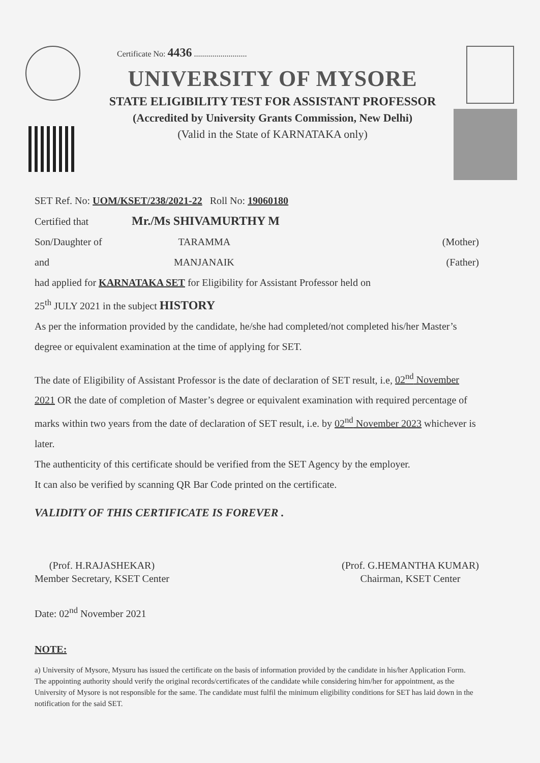Certificate No: 4436 ..........................
UNIVERSITY OF MYSORE
STATE ELIGIBILITY TEST FOR ASSISTANT PROFESSOR
(Accredited by University Grants Commission, New Delhi)
(Valid in the State of KARNATAKA only)
SET Ref. No: UOM/KSET/238/2021-22 Roll No: 19060180
Certified that Mr./Ms SHIVAMURTHY M
Son/Daughter of TARAMMA (Mother)
and MANJANAIK (Father)
had applied for KARNATAKA SET for Eligibility for Assistant Professor held on
25<sup>th</sup> JULY 2021 in the subject HISTORY
As per the information provided by the candidate, he/she had completed/not completed his/her Master’s degree or equivalent examination at the time of applying for SET.
The date of Eligibility of Assistant Professor is the date of declaration of SET result, i.e, 02<sup>nd</sup> November 2021 OR the date of completion of Master’s degree or equivalent examination with required percentage of marks within two years from the date of declaration of SET result, i.e. by 02<sup>nd</sup> November 2023 whichever is later.
The authenticity of this certificate should be verified from the SET Agency by the employer.
It can also be verified by scanning QR Bar Code printed on the certificate.
VALIDITY OF THIS CERTIFICATE IS FOREVER .
(Prof. H.RAJASHEKAR)
Member Secretary, KSET Center
(Prof. G.HEMANTHA KUMAR)
Chairman, KSET Center
Date: 02<sup>nd</sup> November 2021
NOTE:
a) University of Mysore, Mysuru has issued the certificate on the basis of information provided by the candidate in his/her Application Form. The appointing authority should verify the original records/certificates of the candidate while considering him/her for appointment, as the University of Mysore is not responsible for the same. The candidate must fulfil the minimum eligibility conditions for SET has laid down in the notification for the said SET.